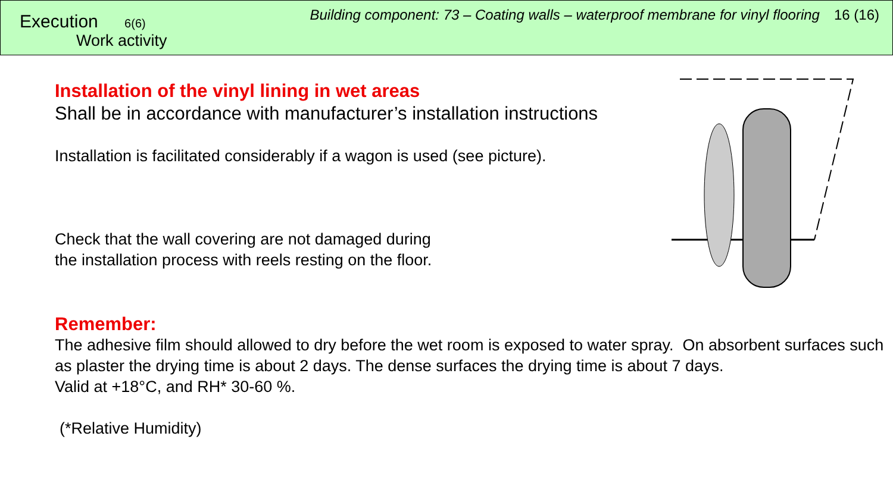Execution 6(6)
Work activity
Building component: 73 – Coating walls – waterproof membrane for vinyl flooring 16 (16)
Installation of the vinyl lining in wet areas
Shall be in accordance with manufacturer’s installation instructions
Installation is facilitated considerably if a wagon is used (see picture).
Check that the wall covering are not damaged during
the installation process with reels resting on the floor.
Remember:
The adhesive film should allowed to dry before the wet room is exposed to water spray. On absorbent surfaces such as plaster the drying time is about 2 days. The dense surfaces the drying time is about 7 days.
Valid at +18°C, and RH* 30-60 %.
(*Relative Humidity)